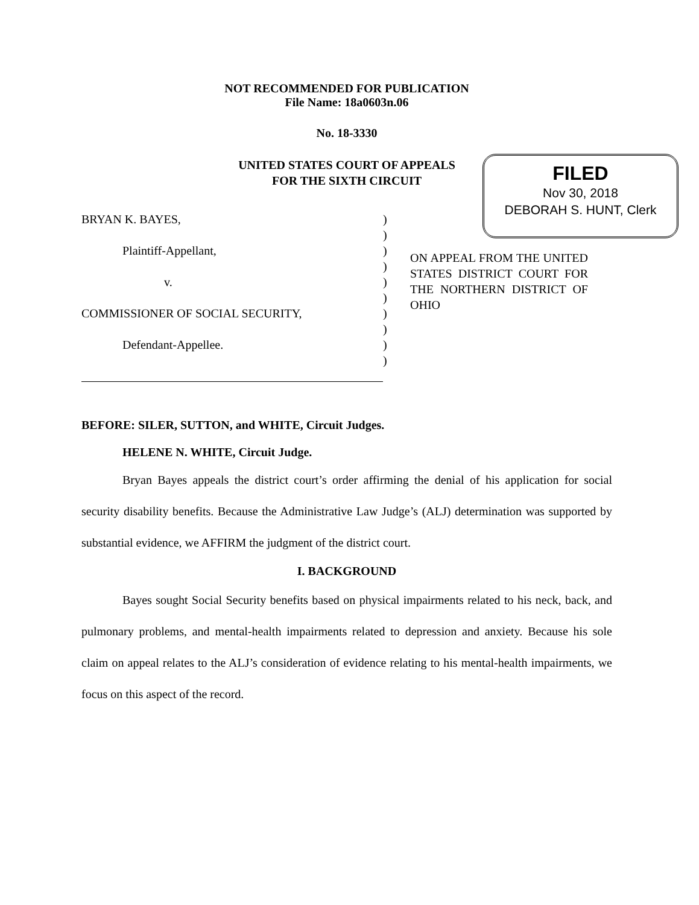NOT RECOMMENDED FOR PUBLICATION
File Name: 18a0603n.06
No. 18-3330
UNITED STATES COURT OF APPEALS
FOR THE SIXTH CIRCUIT
FILED
Nov 30, 2018
DEBORAH S. HUNT, Clerk
BRYAN K. BAYES,
Plaintiff-Appellant,
v.
COMMISSIONER OF SOCIAL SECURITY,
Defendant-Appellee.
)
)
)
)
)
)
)
)
)
)
ON APPEAL FROM THE UNITED STATES DISTRICT COURT FOR THE NORTHERN DISTRICT OF OHIO
BEFORE: SILER, SUTTON, and WHITE, Circuit Judges.
HELENE N. WHITE, Circuit Judge.
Bryan Bayes appeals the district court’s order affirming the denial of his application for social security disability benefits. Because the Administrative Law Judge’s (ALJ) determination was supported by substantial evidence, we AFFIRM the judgment of the district court.
I. BACKGROUND
Bayes sought Social Security benefits based on physical impairments related to his neck, back, and pulmonary problems, and mental-health impairments related to depression and anxiety. Because his sole claim on appeal relates to the ALJ’s consideration of evidence relating to his mental-health impairments, we focus on this aspect of the record.